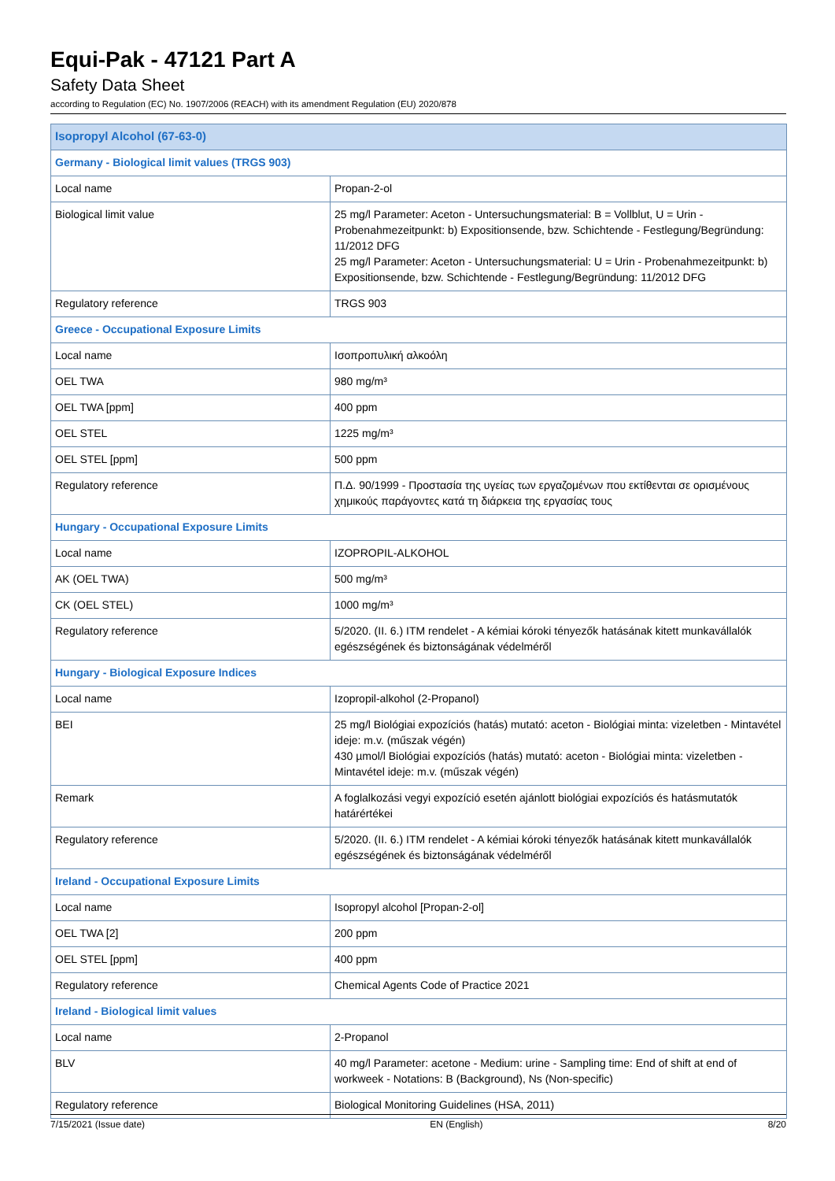Equi-Pak - 47121 Part A
Safety Data Sheet
according to Regulation (EC) No. 1907/2006 (REACH) with its amendment Regulation (EU) 2020/878
| Isopropyl Alcohol (67-63-0) | |
| Germany - Biological limit values (TRGS 903) | |
| Local name | Propan-2-ol |
| Biological limit value | 25 mg/l Parameter: Aceton - Untersuchungsmaterial: B = Vollblut, U = Urin - Probenahmezeitpunkt: b) Expositionsende, bzw. Schichtende - Festlegung/Begründung: 11/2012 DFG 25 mg/l Parameter: Aceton - Untersuchungsmaterial: U = Urin - Probenahmezeitpunkt: b) Expositionsende, bzw. Schichtende - Festlegung/Begründung: 11/2012 DFG |
| Regulatory reference | TRGS 903 |
| Greece - Occupational Exposure Limits | |
| Local name | Ισοπροπυλική αλκοόλη |
| OEL TWA | 980 mg/m³ |
| OEL TWA [ppm] | 400 ppm |
| OEL STEL | 1225 mg/m³ |
| OEL STEL [ppm] | 500 ppm |
| Regulatory reference | Π.Δ. 90/1999 - Προστασία της υγείας των εργαζομένων που εκτίθενται σε ορισμένους χημικούς παράγοντες κατά τη διάρκεια της εργασίας τους |
| Hungary - Occupational Exposure Limits | |
| Local name | IZOPROPIL-ALKOHOL |
| AK (OEL TWA) | 500 mg/m³ |
| CK (OEL STEL) | 1000 mg/m³ |
| Regulatory reference | 5/2020. (II. 6.) ITM rendelet - A kémiai kóroki tényezők hatásának kitett munkavállalók egészségének és biztonságának védelméről |
| Hungary - Biological Exposure Indices | |
| Local name | Izopropil-alkohol (2-Propanol) |
| BEI | 25 mg/l Biológiai expozíciós (hatás) mutató: aceton - Biológiai minta: vizeletben - Mintavétel ideje: m.v. (műszak végén) 430 µmol/l Biológiai expozíciós (hatás) mutató: aceton - Biológiai minta: vizeletben - Mintavétel ideje: m.v. (műszak végén) |
| Remark | A foglalkozási vegyi expozíció esetén ajánlott biológiai expozíciós és hatásmutatók határértékei |
| Regulatory reference | 5/2020. (II. 6.) ITM rendelet - A kémiai kóroki tényezők hatásának kitett munkavállalók egészségének és biztonságának védelméről |
| Ireland - Occupational Exposure Limits | |
| Local name | Isopropyl alcohol [Propan-2-ol] |
| OEL TWA [2] | 200 ppm |
| OEL STEL [ppm] | 400 ppm |
| Regulatory reference | Chemical Agents Code of Practice 2021 |
| Ireland - Biological limit values | |
| Local name | 2-Propanol |
| BLV | 40 mg/l Parameter: acetone - Medium: urine - Sampling time: End of shift at end of workweek - Notations: B (Background), Ns (Non-specific) |
| Regulatory reference | Biological Monitoring Guidelines (HSA, 2011) |
7/15/2021 (Issue date) EN (English) 8/20